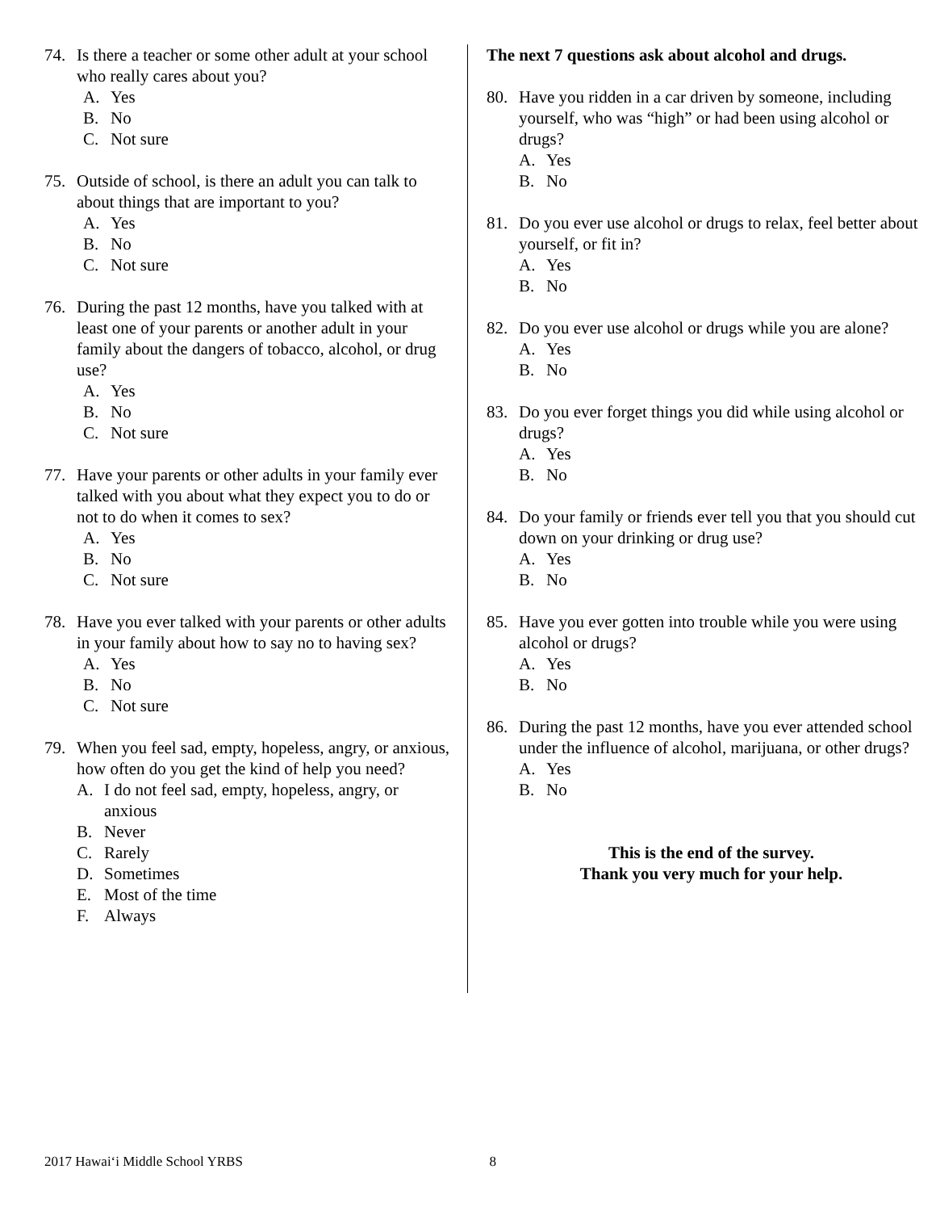74. Is there a teacher or some other adult at your school who really cares about you?
A. Yes
B. No
C. Not sure
75. Outside of school, is there an adult you can talk to about things that are important to you?
A. Yes
B. No
C. Not sure
76. During the past 12 months, have you talked with at least one of your parents or another adult in your family about the dangers of tobacco, alcohol, or drug use?
A. Yes
B. No
C. Not sure
77. Have your parents or other adults in your family ever talked with you about what they expect you to do or not to do when it comes to sex?
A. Yes
B. No
C. Not sure
78. Have you ever talked with your parents or other adults in your family about how to say no to having sex?
A. Yes
B. No
C. Not sure
79. When you feel sad, empty, hopeless, angry, or anxious, how often do you get the kind of help you need?
A. I do not feel sad, empty, hopeless, angry, or anxious
B. Never
C. Rarely
D. Sometimes
E. Most of the time
F. Always
The next 7 questions ask about alcohol and drugs.
80. Have you ridden in a car driven by someone, including yourself, who was “high” or had been using alcohol or drugs?
A. Yes
B. No
81. Do you ever use alcohol or drugs to relax, feel better about yourself, or fit in?
A. Yes
B. No
82. Do you ever use alcohol or drugs while you are alone?
A. Yes
B. No
83. Do you ever forget things you did while using alcohol or drugs?
A. Yes
B. No
84. Do your family or friends ever tell you that you should cut down on your drinking or drug use?
A. Yes
B. No
85. Have you ever gotten into trouble while you were using alcohol or drugs?
A. Yes
B. No
86. During the past 12 months, have you ever attended school under the influence of alcohol, marijuana, or other drugs?
A. Yes
B. No
This is the end of the survey.
Thank you very much for your help.
2017 Hawai‘i Middle School YRBS 8